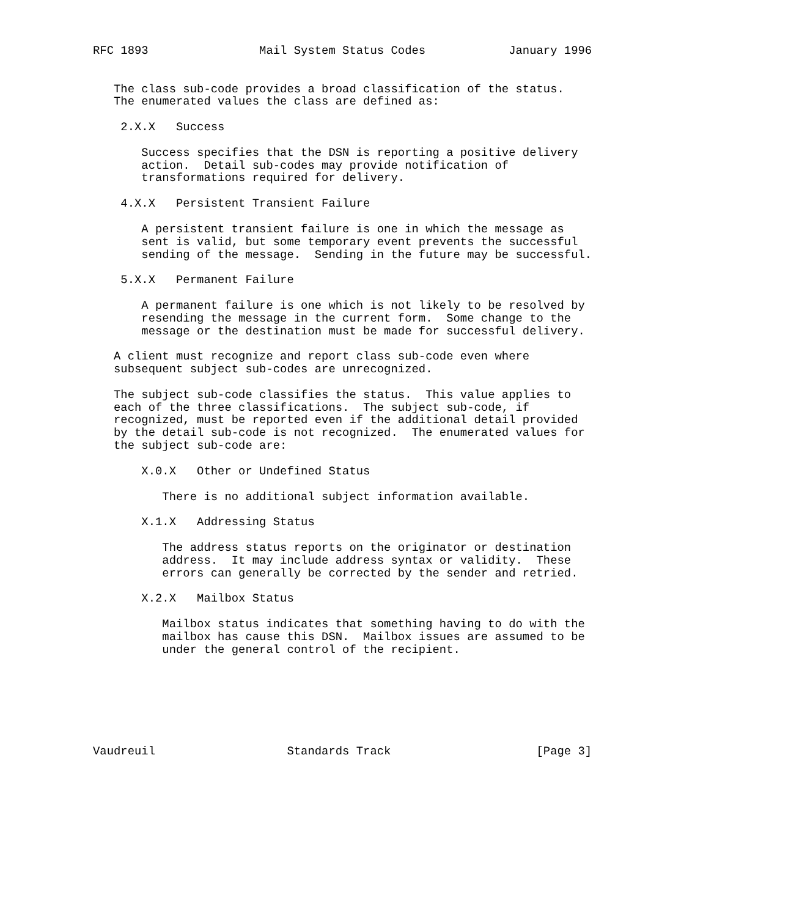RFC 1893                Mail System Status Codes            January 1996


   The class sub-code provides a broad classification of the status.
   The enumerated values the class are defined as:

    2.X.X   Success

       Success specifies that the DSN is reporting a positive delivery
       action.  Detail sub-codes may provide notification of
       transformations required for delivery.

    4.X.X   Persistent Transient Failure

       A persistent transient failure is one in which the message as
       sent is valid, but some temporary event prevents the successful
       sending of the message.  Sending in the future may be successful.

    5.X.X   Permanent Failure

       A permanent failure is one which is not likely to be resolved by
       resending the message in the current form.  Some change to the
       message or the destination must be made for successful delivery.

   A client must recognize and report class sub-code even where
   subsequent subject sub-codes are unrecognized.

   The subject sub-code classifies the status.  This value applies to
   each of the three classifications.  The subject sub-code, if
   recognized, must be reported even if the additional detail provided
   by the detail sub-code is not recognized.  The enumerated values for
   the subject sub-code are:

       X.0.X   Other or Undefined Status

          There is no additional subject information available.

       X.1.X   Addressing Status

          The address status reports on the originator or destination
          address.  It may include address syntax or validity.  These
          errors can generally be corrected by the sender and retried.

       X.2.X   Mailbox Status

          Mailbox status indicates that something having to do with the
          mailbox has cause this DSN.  Mailbox issues are assumed to be
          under the general control of the recipient.







Vaudreuil                   Standards Track                     [Page 3]